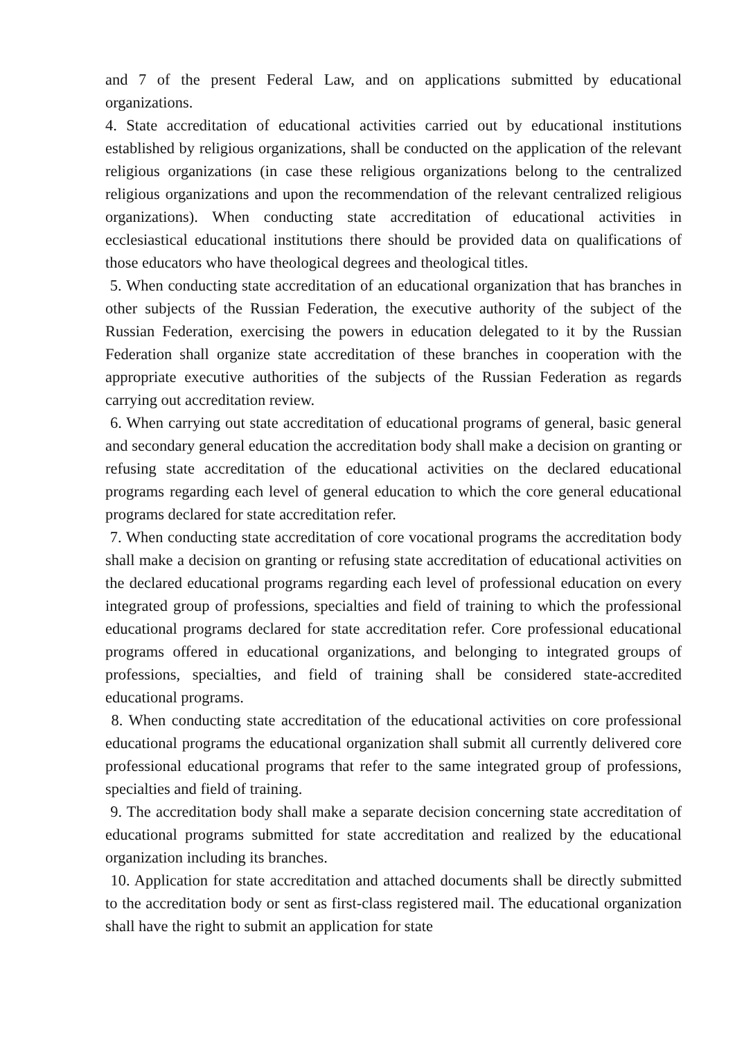and 7 of the present Federal Law, and on applications submitted by educational organizations.
4. State accreditation of educational activities carried out by educational institutions established by religious organizations, shall be conducted on the application of the relevant religious organizations (in case these religious organizations belong to the centralized religious organizations and upon the recommendation of the relevant centralized religious organizations). When conducting state accreditation of educational activities in ecclesiastical educational institutions there should be provided data on qualifications of those educators who have theological degrees and theological titles.
5. When conducting state accreditation of an educational organization that has branches in other subjects of the Russian Federation, the executive authority of the subject of the Russian Federation, exercising the powers in education delegated to it by the Russian Federation shall organize state accreditation of these branches in cooperation with the appropriate executive authorities of the subjects of the Russian Federation as regards carrying out accreditation review.
6. When carrying out state accreditation of educational programs of general, basic general and secondary general education the accreditation body shall make a decision on granting or refusing state accreditation of the educational activities on the declared educational programs regarding each level of general education to which the core general educational programs declared for state accreditation refer.
7. When conducting state accreditation of core vocational programs the accreditation body shall make a decision on granting or refusing state accreditation of educational activities on the declared educational programs regarding each level of professional education on every integrated group of professions, specialties and field of training to which the professional educational programs declared for state accreditation refer. Core professional educational programs offered in educational organizations, and belonging to integrated groups of professions, specialties, and field of training shall be considered state-accredited educational programs.
8. When conducting state accreditation of the educational activities on core professional educational programs the educational organization shall submit all currently delivered core professional educational programs that refer to the same integrated group of professions, specialties and field of training.
9. The accreditation body shall make a separate decision concerning state accreditation of educational programs submitted for state accreditation and realized by the educational organization including its branches.
10. Application for state accreditation and attached documents shall be directly submitted to the accreditation body or sent as first-class registered mail. The educational organization shall have the right to submit an application for state